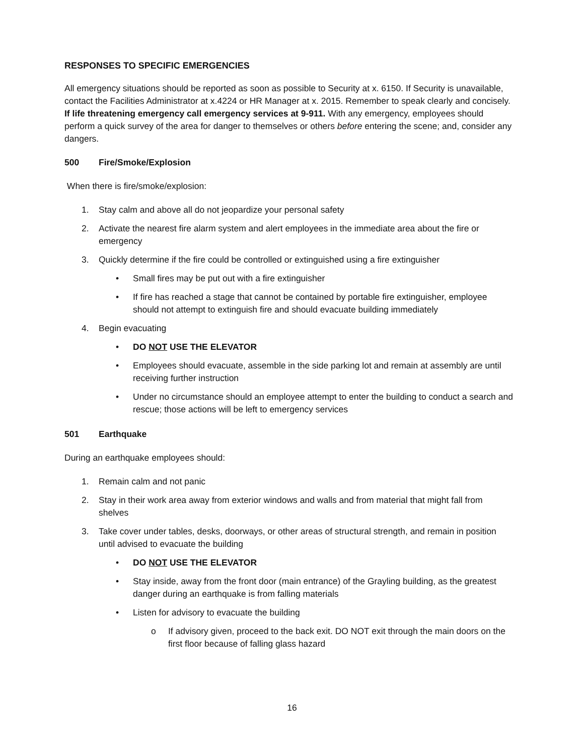RESPONSES TO SPECIFIC EMERGENCIES
All emergency situations should be reported as soon as possible to Security at x. 6150. If Security is unavailable, contact the Facilities Administrator at x.4224 or HR Manager at x. 2015. Remember to speak clearly and concisely. If life threatening emergency call emergency services at 9-911. With any emergency, employees should perform a quick survey of the area for danger to themselves or others before entering the scene; and, consider any dangers.
500 Fire/Smoke/Explosion
When there is fire/smoke/explosion:
1. Stay calm and above all do not jeopardize your personal safety
2. Activate the nearest fire alarm system and alert employees in the immediate area about the fire or emergency
3. Quickly determine if the fire could be controlled or extinguished using a fire extinguisher
• Small fires may be put out with a fire extinguisher
• If fire has reached a stage that cannot be contained by portable fire extinguisher, employee should not attempt to extinguish fire and should evacuate building immediately
4. Begin evacuating
• DO NOT USE THE ELEVATOR
• Employees should evacuate, assemble in the side parking lot and remain at assembly are until receiving further instruction
• Under no circumstance should an employee attempt to enter the building to conduct a search and rescue; those actions will be left to emergency services
501 Earthquake
During an earthquake employees should:
1. Remain calm and not panic
2. Stay in their work area away from exterior windows and walls and from material that might fall from shelves
3. Take cover under tables, desks, doorways, or other areas of structural strength, and remain in position until advised to evacuate the building
• DO NOT USE THE ELEVATOR
• Stay inside, away from the front door (main entrance) of the Grayling building, as the greatest danger during an earthquake is from falling materials
• Listen for advisory to evacuate the building
o If advisory given, proceed to the back exit. DO NOT exit through the main doors on the first floor because of falling glass hazard
16